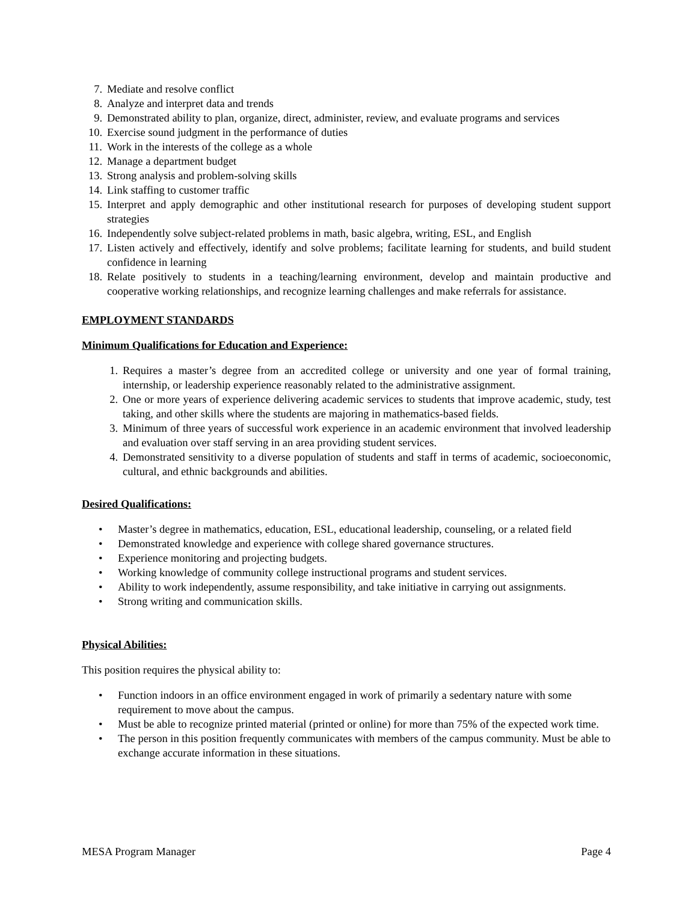7. Mediate and resolve conflict
8. Analyze and interpret data and trends
9. Demonstrated ability to plan, organize, direct, administer, review, and evaluate programs and services
10. Exercise sound judgment in the performance of duties
11. Work in the interests of the college as a whole
12. Manage a department budget
13. Strong analysis and problem-solving skills
14. Link staffing to customer traffic
15. Interpret and apply demographic and other institutional research for purposes of developing student support strategies
16. Independently solve subject-related problems in math, basic algebra, writing, ESL, and English
17. Listen actively and effectively, identify and solve problems; facilitate learning for students, and build student confidence in learning
18. Relate positively to students in a teaching/learning environment, develop and maintain productive and cooperative working relationships, and recognize learning challenges and make referrals for assistance.
EMPLOYMENT STANDARDS
Minimum Qualifications for Education and Experience:
1. Requires a master’s degree from an accredited college or university and one year of formal training, internship, or leadership experience reasonably related to the administrative assignment.
2. One or more years of experience delivering academic services to students that improve academic, study, test taking, and other skills where the students are majoring in mathematics-based fields.
3. Minimum of three years of successful work experience in an academic environment that involved leadership and evaluation over staff serving in an area providing student services.
4. Demonstrated sensitivity to a diverse population of students and staff in terms of academic, socioeconomic, cultural, and ethnic backgrounds and abilities.
Desired Qualifications:
• Master’s degree in mathematics, education, ESL, educational leadership, counseling, or a related field
• Demonstrated knowledge and experience with college shared governance structures.
• Experience monitoring and projecting budgets.
• Working knowledge of community college instructional programs and student services.
• Ability to work independently, assume responsibility, and take initiative in carrying out assignments.
• Strong writing and communication skills.
Physical Abilities:
This position requires the physical ability to:
• Function indoors in an office environment engaged in work of primarily a sedentary nature with some requirement to move about the campus.
• Must be able to recognize printed material (printed or online) for more than 75% of the expected work time.
• The person in this position frequently communicates with members of the campus community. Must be able to exchange accurate information in these situations.
MESA Program Manager Page 4